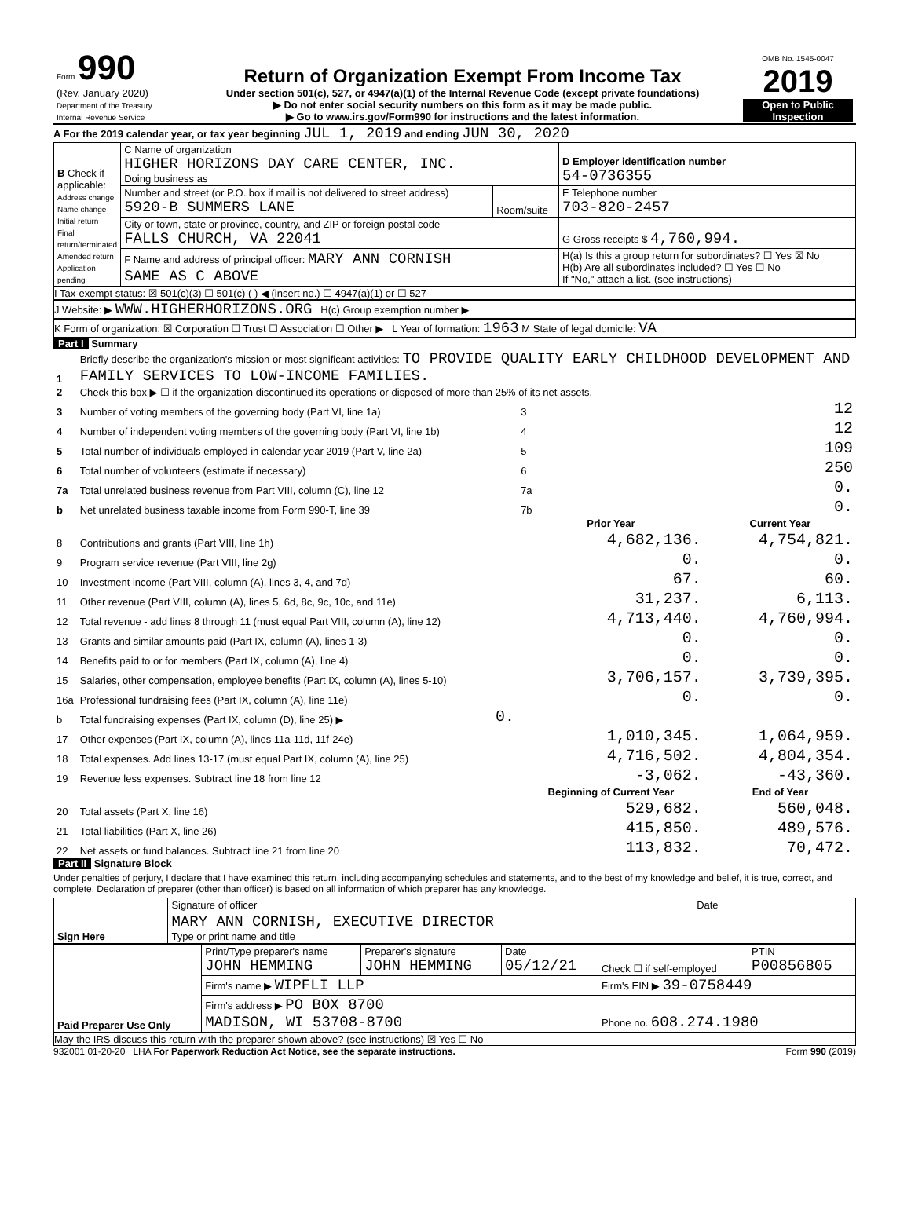| Form 990 (Rev. January 2020) Department of the Treasury Internal Revenue Service | Return of Organization Exempt From Income Tax Under section 501(c), 527, or 4947(a)(1) of the Internal Revenue Code (except private foundations) ▶ Do not enter social security numbers on this form as it may be made public. ▶ Go to www.irs.gov/Form990 for instructions and the latest information. | OMB No. 1545-0047 2019 Open to Public Inspection |
A For the 2019 calendar year, or tax year beginning JUL 1, 2019 and ending JUN 30, 2020
| B Check if applicable: Address change Name change Initial return Final return/terminated Amended return Application pending | C Name of organization HIGHER HORIZONS DAY CARE CENTER, INC. Doing business as | | D Employer identification number 54-0736355 |
| | Number and street (or P.O. box if mail is not delivered to street address) 5920-B SUMMERS LANE | Room/suite | E Telephone number 703-820-2457 |
| | City or town, state or province, country, and ZIP or foreign postal code FALLS CHURCH, VA 22041 | | G Gross receipts $ 4,760,994. |
| | F Name and address of principal officer: MARY ANN CORNISH SAME AS C ABOVE | | H(a) Is this a group return for subordinates? ☐ Yes ☒ No H(b) Are all subordinates included? ☐ Yes ☐ No If "No," attach a list. (see instructions) |
I Tax-exempt status: ☒ 501(c)(3) ☐ 501(c) ( ) ◀ (insert no.) ☐ 4947(a)(1) or ☐ 527
J Website: ▶ WWW.HIGHERHORIZONS.ORG H(c) Group exemption number ▶
K Form of organization: ☒ Corporation ☐ Trust ☐ Association ☐ Other ▶ L Year of formation: 1963 M State of legal domicile: VA
Part I Summary
| 1 | Briefly describe the organization's mission or most significant activities: TO PROVIDE QUALITY EARLY CHILDHOOD DEVELOPMENT AND FAMILY SERVICES TO LOW-INCOME FAMILIES. | | | |
| 2 | Check this box ▶ ☐ if the organization discontinued its operations or disposed of more than 25% of its net assets. | | | |
| 3 | Number of voting members of the governing body (Part VI, line 1a) | | 3 | 12 |
| 4 | Number of independent voting members of the governing body (Part VI, line 1b) | | 4 | 12 |
| 5 | Total number of individuals employed in calendar year 2019 (Part V, line 2a) | | 5 | 109 |
| 6 | Total number of volunteers (estimate if necessary) | | 6 | 250 |
| 7a | Total unrelated business revenue from Part VIII, column (C), line 12 | | 7a | 0. |
| b | Net unrelated business taxable income from Form 990-T, line 39 | | 7b | 0. |
| | | | Prior Year | Current Year |
| 8 | Contributions and grants (Part VIII, line 1h) | | 4,682,136. | 4,754,821. |
| 9 | Program service revenue (Part VIII, line 2g) | | 0. | 0. |
| 10 | Investment income (Part VIII, column (A), lines 3, 4, and 7d) | | 67. | 60. |
| 11 | Other revenue (Part VIII, column (A), lines 5, 6d, 8c, 9c, 10c, and 11e) | | 31,237. | 6,113. |
| 12 | Total revenue - add lines 8 through 11 (must equal Part VIII, column (A), line 12) | | 4,713,440. | 4,760,994. |
| 13 | Grants and similar amounts paid (Part IX, column (A), lines 1-3) | | 0. | 0. |
| 14 | Benefits paid to or for members (Part IX, column (A), line 4) | | 0. | 0. |
| 15 | Salaries, other compensation, employee benefits (Part IX, column (A), lines 5-10) | | 3,706,157. | 3,739,395. |
| 16a | Professional fundraising fees (Part IX, column (A), line 11e) | | 0. | 0. |
| b | Total fundraising expenses (Part IX, column (D), line 25) ▶ | 0. | | |
| 17 | Other expenses (Part IX, column (A), lines 11a-11d, 11f-24e) | | 1,010,345. | 1,064,959. |
| 18 | Total expenses. Add lines 13-17 (must equal Part IX, column (A), line 25) | | 4,716,502. | 4,804,354. |
| 19 | Revenue less expenses. Subtract line 18 from line 12 | | -3,062. | -43,360. |
| | | | Beginning of Current Year | End of Year |
| 20 | Total assets (Part X, line 16) | | 529,682. | 560,048. |
| 21 | Total liabilities (Part X, line 26) | | 415,850. | 489,576. |
| 22 | Net assets or fund balances. Subtract line 21 from line 20 | | 113,832. | 70,472. |
Part II Signature Block
Under penalties of perjury, I declare that I have examined this return, including accompanying schedules and statements, and to the best of my knowledge and belief, it is true, correct, and complete. Declaration of preparer (other than officer) is based on all information of which preparer has any knowledge.
| Sign Here | Signature of officer | Date |
| | MARY ANN CORNISH, EXECUTIVE DIRECTOR Type or print name and title | |
| Paid Preparer Use Only | Print/Type preparer's name JOHN HEMMING | Preparer's signature JOHN HEMMING | Date 05/12/21 | Check ☐ if self-employed | PTIN P00856805 |
| | Firm's name ▶ WIPFLI LLP | | | Firm's EIN ▶ 39-0758449 | |
| | Firm's address ▶ PO BOX 8700 MADISON, WI 53708-8700 | | | Phone no. 608.274.1980 | |
May the IRS discuss this return with the preparer shown above? (see instructions) ☒ Yes ☐ No
932001 01-20-20 LHA For Paperwork Reduction Act Notice, see the separate instructions. Form 990 (2019)